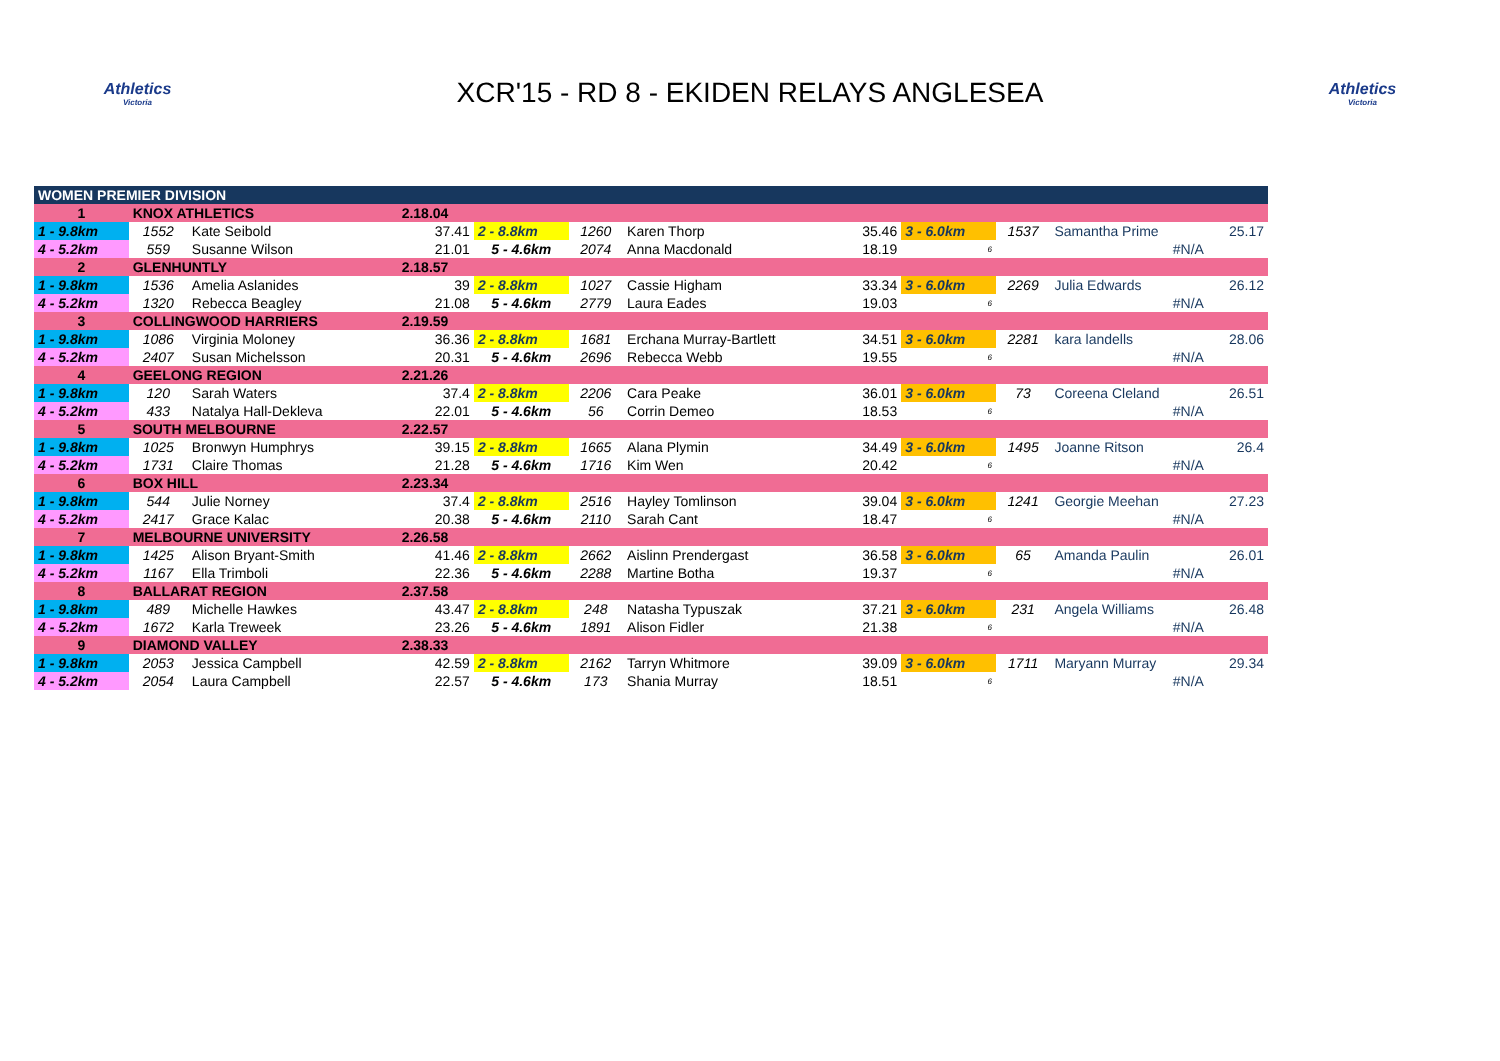Athletics
Victoria
XCR'15 - RD 8 - EKIDEN RELAYS ANGLESEA
Athletics
Victoria
| WOMEN PREMIER DIVISION | | | | | | | | | | | |
| 1 | KNOX ATHLETICS | | 2.18.04 | | | | | | | | |
| 1 - 9.8km | 1552 | Kate Seibold | 37.41 | 2 - 8.8km | 1260 | Karen Thorp | 35.46 | 3 - 6.0km | 1537 | Samantha Prime | 25.17 |
| 4 - 5.2km | 559 | Susanne Wilson | 21.01 | 5 - 4.6km | 2074 | Anna Macdonald | 18.19 | 6 | | #N/A | |
| 2 | GLENHUNTLY | | 2.18.57 | | | | | | | | |
| 1 - 9.8km | 1536 | Amelia Aslanides | 39 | 2 - 8.8km | 1027 | Cassie Higham | 33.34 | 3 - 6.0km | 2269 | Julia Edwards | 26.12 |
| 4 - 5.2km | 1320 | Rebecca Beagley | 21.08 | 5 - 4.6km | 2779 | Laura Eades | 19.03 | 6 | | #N/A | |
| 3 | COLLINGWOOD HARRIERS | | 2.19.59 | | | | | | | | |
| 1 - 9.8km | 1086 | Virginia Moloney | 36.36 | 2 - 8.8km | 1681 | Erchana Murray-Bartlett | 34.51 | 3 - 6.0km | 2281 | kara landells | 28.06 |
| 4 - 5.2km | 2407 | Susan Michelsson | 20.31 | 5 - 4.6km | 2696 | Rebecca Webb | 19.55 | 6 | | #N/A | |
| 4 | GEELONG REGION | | 2.21.26 | | | | | | | | |
| 1 - 9.8km | 120 | Sarah Waters | 37.4 | 2 - 8.8km | 2206 | Cara Peake | 36.01 | 3 - 6.0km | 73 | Coreena Cleland | 26.51 |
| 4 - 5.2km | 433 | Natalya Hall-Dekleva | 22.01 | 5 - 4.6km | 56 | Corrin Demeo | 18.53 | 6 | | #N/A | |
| 5 | SOUTH MELBOURNE | | 2.22.57 | | | | | | | | |
| 1 - 9.8km | 1025 | Bronwyn Humphrys | 39.15 | 2 - 8.8km | 1665 | Alana Plymin | 34.49 | 3 - 6.0km | 1495 | Joanne Ritson | 26.4 |
| 4 - 5.2km | 1731 | Claire Thomas | 21.28 | 5 - 4.6km | 1716 | Kim Wen | 20.42 | 6 | | #N/A | |
| 6 | BOX HILL | | 2.23.34 | | | | | | | | |
| 1 - 9.8km | 544 | Julie Norney | 37.4 | 2 - 8.8km | 2516 | Hayley Tomlinson | 39.04 | 3 - 6.0km | 1241 | Georgie Meehan | 27.23 |
| 4 - 5.2km | 2417 | Grace Kalac | 20.38 | 5 - 4.6km | 2110 | Sarah Cant | 18.47 | 6 | | #N/A | |
| 7 | MELBOURNE UNIVERSITY | | 2.26.58 | | | | | | | | |
| 1 - 9.8km | 1425 | Alison Bryant-Smith | 41.46 | 2 - 8.8km | 2662 | Aislinn Prendergast | 36.58 | 3 - 6.0km | 65 | Amanda Paulin | 26.01 |
| 4 - 5.2km | 1167 | Ella Trimboli | 22.36 | 5 - 4.6km | 2288 | Martine Botha | 19.37 | 6 | | #N/A | |
| 8 | BALLARAT REGION | | 2.37.58 | | | | | | | | |
| 1 - 9.8km | 489 | Michelle Hawkes | 43.47 | 2 - 8.8km | 248 | Natasha Typuszak | 37.21 | 3 - 6.0km | 231 | Angela Williams | 26.48 |
| 4 - 5.2km | 1672 | Karla Treweek | 23.26 | 5 - 4.6km | 1891 | Alison Fidler | 21.38 | 6 | | #N/A | |
| 9 | DIAMOND VALLEY | | 2.38.33 | | | | | | | | |
| 1 - 9.8km | 2053 | Jessica Campbell | 42.59 | 2 - 8.8km | 2162 | Tarryn Whitmore | 39.09 | 3 - 6.0km | 1711 | Maryann Murray | 29.34 |
| 4 - 5.2km | 2054 | Laura Campbell | 22.57 | 5 - 4.6km | 173 | Shania Murray | 18.51 | 6 | | #N/A | |